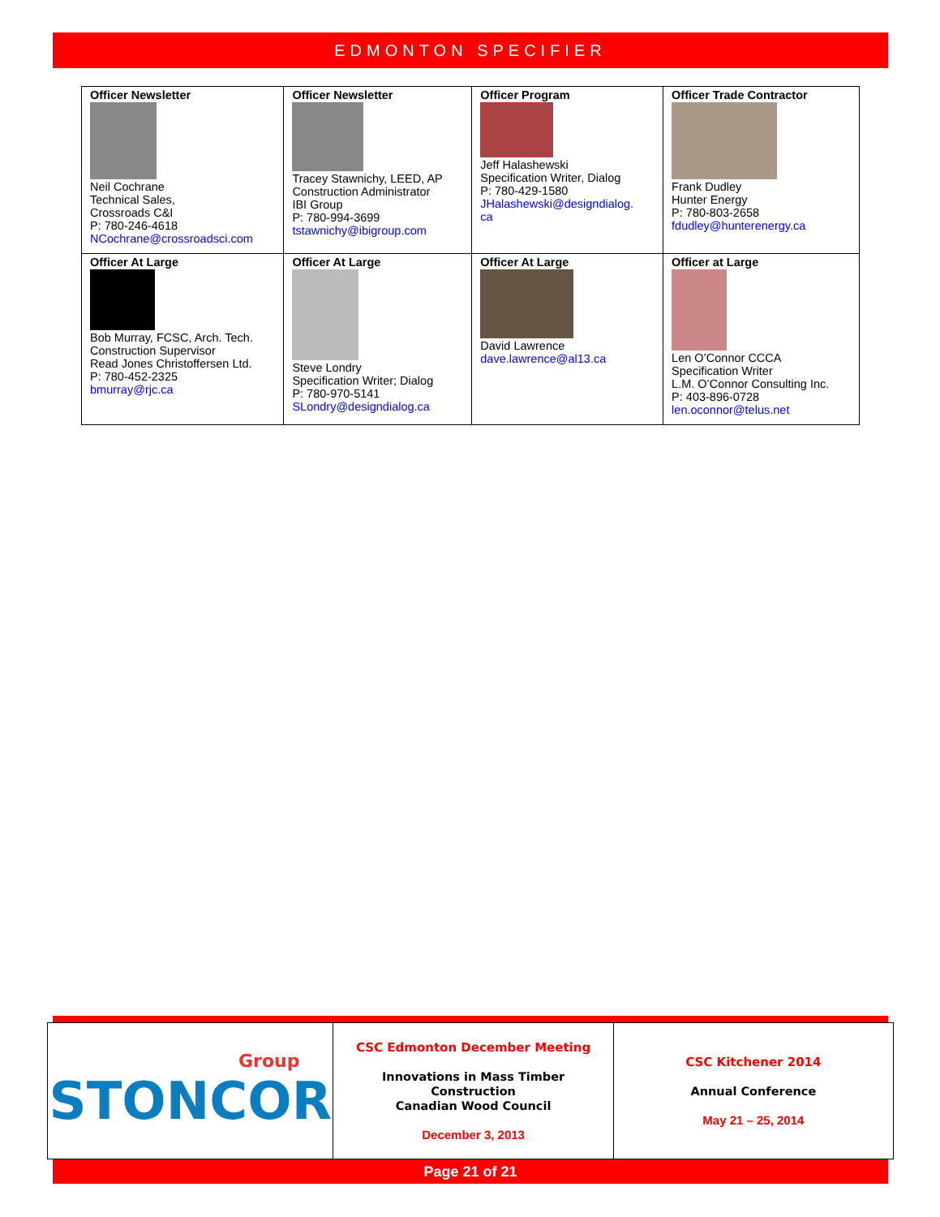EDMONTON SPECIFIER
| Officer Newsletter Neil Cochrane Technical Sales, Crossroads C&I P: 780-246-4618 NCochrane@crossroadsci.com | Officer Newsletter Tracey Stawnichy, LEED, AP Construction Administrator IBI Group P: 780-994-3699 tstawnichy@ibigroup.com | Officer Program Jeff Halashewski Specification Writer, Dialog P: 780-429-1580 JHalashewski@designdialog. ca | Officer Trade Contractor Frank Dudley Hunter Energy P: 780-803-2658 fdudley@hunterenergy.ca |
| Officer At Large Bob Murray, FCSC, Arch. Tech. Construction Supervisor Read Jones Christoffersen Ltd. P: 780-452-2325 bmurray@rjc.ca | Officer At Large Steve Londry Specification Writer; Dialog P: 780-970-5141 SLondry@designdialog.ca | Officer At Large David Lawrence dave.lawrence@al13.ca | Officer at Large Len O’Connor CCCA Specification Writer L.M. O’Connor Consulting Inc. P: 403-896-0728 len.oconnor@telus.net |
| Group STONCOR | CSC Edmonton December Meeting Innovations in Mass Timber Construction Canadian Wood Council December 3, 2013 | CSC Kitchener 2014 Annual Conference May 21 – 25, 2014 |
Page 21 of 21